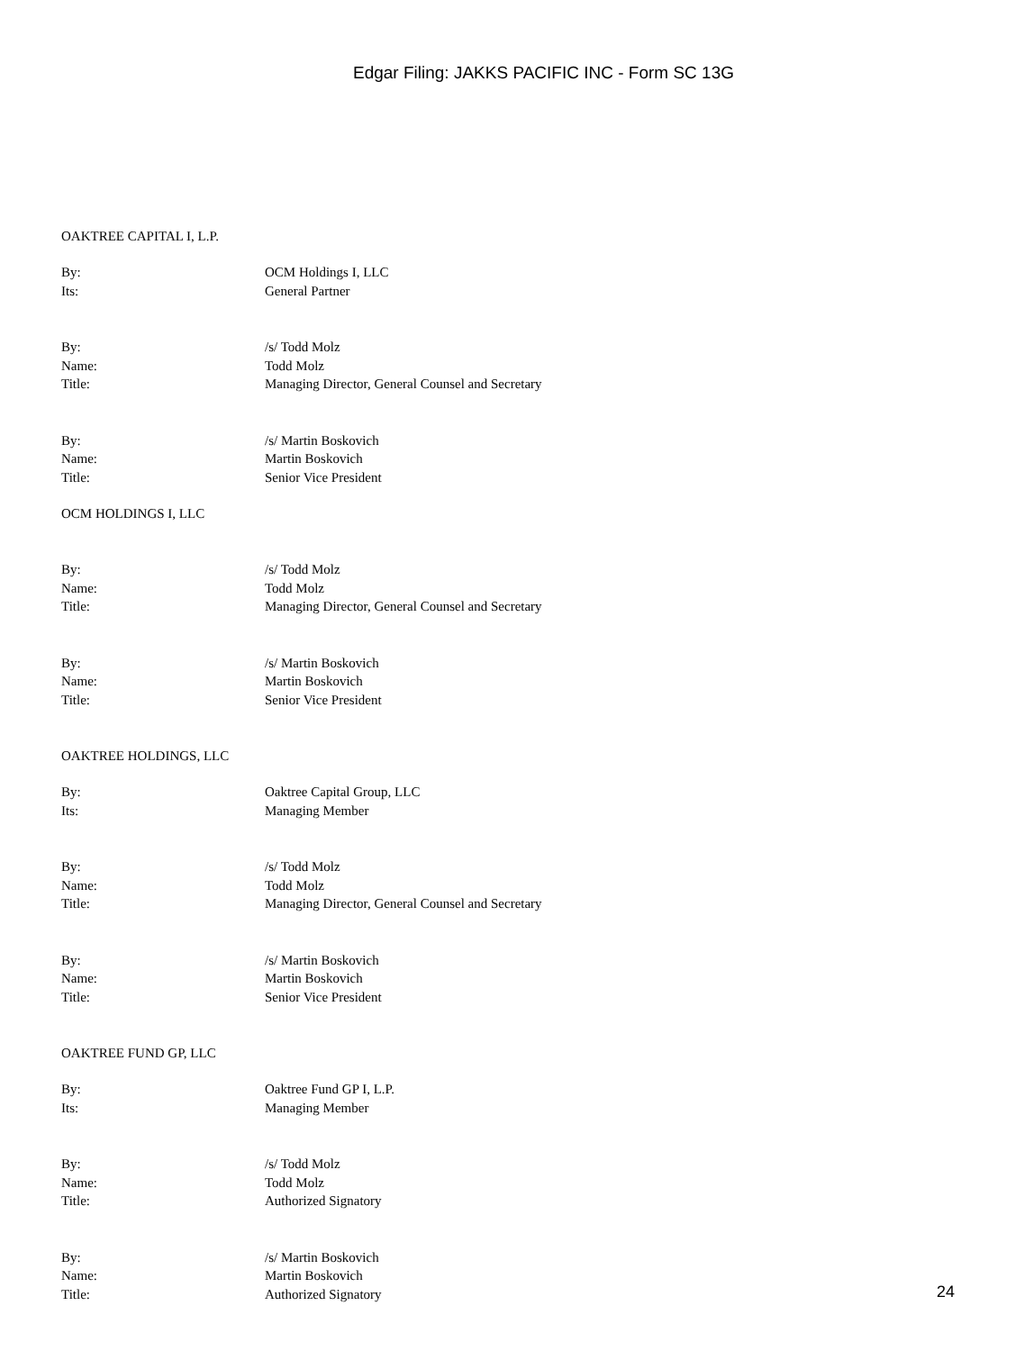Edgar Filing: JAKKS PACIFIC INC - Form SC 13G
OAKTREE CAPITAL I, L.P.
By: OCM Holdings I, LLC
Its: General Partner
By: /s/ Todd Molz
Name: Todd Molz
Title: Managing Director, General Counsel and Secretary
By: /s/ Martin Boskovich
Name: Martin Boskovich
Title: Senior Vice President
OCM HOLDINGS I, LLC
By: /s/ Todd Molz
Name: Todd Molz
Title: Managing Director, General Counsel and Secretary
By: /s/ Martin Boskovich
Name: Martin Boskovich
Title: Senior Vice President
OAKTREE HOLDINGS, LLC
By: Oaktree Capital Group, LLC
Its: Managing Member
By: /s/ Todd Molz
Name: Todd Molz
Title: Managing Director, General Counsel and Secretary
By: /s/ Martin Boskovich
Name: Martin Boskovich
Title: Senior Vice President
OAKTREE FUND GP, LLC
By: Oaktree Fund GP I, L.P.
Its: Managing Member
By: /s/ Todd Molz
Name: Todd Molz
Title: Authorized Signatory
By: /s/ Martin Boskovich
Name: Martin Boskovich
Title: Authorized Signatory
24